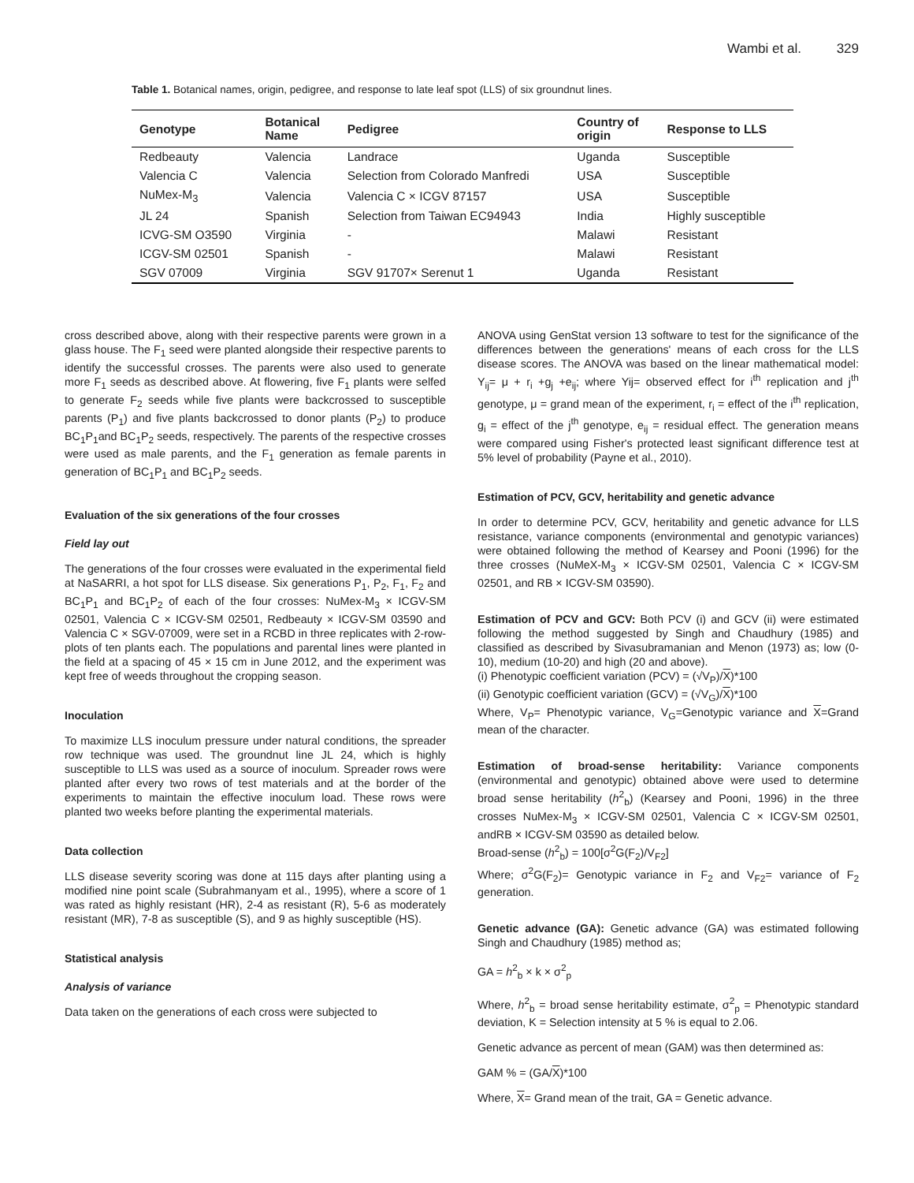Wambi et al. 329
Table 1. Botanical names, origin, pedigree, and response to late leaf spot (LLS) of six groundnut lines.
| Genotype | Botanical Name | Pedigree | Country of origin | Response to LLS |
| --- | --- | --- | --- | --- |
| Redbeauty | Valencia | Landrace | Uganda | Susceptible |
| Valencia C | Valencia | Selection from Colorado Manfredi | USA | Susceptible |
| NuMex-M<sub>3</sub> | Valencia | Valencia C × ICGV 87157 | USA | Susceptible |
| JL 24 | Spanish | Selection from Taiwan EC94943 | India | Highly susceptible |
| ICVG-SM O3590 | Virginia | - | Malawi | Resistant |
| ICGV-SM 02501 | Spanish | - | Malawi | Resistant |
| SGV 07009 | Virginia | SGV 91707× Serenut 1 | Uganda | Resistant |
cross described above, along with their respective parents were grown in a glass house. The F<sub>1</sub> seed were planted alongside their respective parents to identify the successful crosses. The parents were also used to generate more F<sub>1</sub> seeds as described above. At flowering, five F<sub>1</sub> plants were selfed to generate F<sub>2</sub> seeds while five plants were backcrossed to susceptible parents (P<sub>1</sub>) and five plants backcrossed to donor plants (P<sub>2</sub>) to produce BC<sub>1</sub>P<sub>1</sub>and BC<sub>1</sub>P<sub>2</sub> seeds, respectively. The parents of the respective crosses were used as male parents, and the F<sub>1</sub> generation as female parents in generation of BC<sub>1</sub>P<sub>1</sub> and BC<sub>1</sub>P<sub>2</sub> seeds.
Evaluation of the six generations of the four crosses
Field lay out
The generations of the four crosses were evaluated in the experimental field at NaSARRI, a hot spot for LLS disease. Six generations P<sub>1</sub>, P<sub>2</sub>, F<sub>1</sub>, F<sub>2</sub> and BC<sub>1</sub>P<sub>1</sub> and BC<sub>1</sub>P<sub>2</sub> of each of the four crosses: NuMex-M<sub>3</sub> × ICGV-SM 02501, Valencia C × ICGV-SM 02501, Redbeauty × ICGV-SM 03590 and Valencia C × SGV-07009, were set in a RCBD in three replicates with 2-row-plots of ten plants each. The populations and parental lines were planted in the field at a spacing of 45 × 15 cm in June 2012, and the experiment was kept free of weeds throughout the cropping season.
Inoculation
To maximize LLS inoculum pressure under natural conditions, the spreader row technique was used. The groundnut line JL 24, which is highly susceptible to LLS was used as a source of inoculum. Spreader rows were planted after every two rows of test materials and at the border of the experiments to maintain the effective inoculum load. These rows were planted two weeks before planting the experimental materials.
Data collection
LLS disease severity scoring was done at 115 days after planting using a modified nine point scale (Subrahmanyam et al., 1995), where a score of 1 was rated as highly resistant (HR), 2-4 as resistant (R), 5-6 as moderately resistant (MR), 7-8 as susceptible (S), and 9 as highly susceptible (HS).
Statistical analysis
Analysis of variance
Data taken on the generations of each cross were subjected to
ANOVA using GenStat version 13 software to test for the significance of the differences between the generations' means of each cross for the LLS disease scores. The ANOVA was based on the linear mathematical model: Y<sub>ij</sub>= μ + r<sub>i</sub> +g<sub>j</sub> +e<sub>ij</sub>; where Yij= observed effect for i<sup>th</sup> replication and j<sup>th</sup> genotype, μ = grand mean of the experiment, r<sub>i</sub> = effect of the i<sup>th</sup> replication, g<sub>i</sub> = effect of the j<sup>th</sup> genotype, e<sub>ij</sub> = residual effect. The generation means were compared using Fisher's protected least significant difference test at 5% level of probability (Payne et al., 2010).
Estimation of PCV, GCV, heritability and genetic advance
In order to determine PCV, GCV, heritability and genetic advance for LLS resistance, variance components (environmental and genotypic variances) were obtained following the method of Kearsey and Pooni (1996) for the three crosses (NuMeX-M<sub>3</sub> × ICGV-SM 02501, Valencia C × ICGV-SM 02501, and RB × ICGV-SM 03590).
Estimation of PCV and GCV: Both PCV (i) and GCV (ii) were estimated following the method suggested by Singh and Chaudhury (1985) and classified as described by Sivasubramanian and Menon (1973) as; low (0-10), medium (10-20) and high (20 and above).
(i) Phenotypic coefficient variation (PCV) = (√V<sub>P</sub>)/X)*100
(ii) Genotypic coefficient variation (GCV) = (√V<sub>G</sub>)/X)*100
Where, V<sub>P</sub>= Phenotypic variance, V<sub>G</sub>=Genotypic variance and X=Grand mean of the character.
Estimation of broad-sense heritability: Variance components (environmental and genotypic) obtained above were used to determine broad sense heritability (h<sup>2</sup><sub>b</sub>) (Kearsey and Pooni, 1996) in the three crosses NuMex-M<sub>3</sub> × ICGV-SM 02501, Valencia C × ICGV-SM 02501, andRB × ICGV-SM 03590 as detailed below.
Broad-sense (h<sup>2</sup><sub>b</sub>) = 100[σ<sup>2</sup>G(F<sub>2</sub>)/V<sub>F2</sub>]
Where; σ<sup>2</sup>G(F<sub>2</sub>)= Genotypic variance in F<sub>2</sub> and V<sub>F2</sub>= variance of F<sub>2</sub> generation.
Genetic advance (GA): Genetic advance (GA) was estimated following Singh and Chaudhury (1985) method as;
GA = h<sup>2</sup><sub>b</sub> × k × σ<sup>2</sup><sub>p</sub>
Where, h<sup>2</sup><sub>b</sub> = broad sense heritability estimate, σ<sup>2</sup><sub>p</sub> = Phenotypic standard deviation, K = Selection intensity at 5 % is equal to 2.06.
Genetic advance as percent of mean (GAM) was then determined as:
GAM % = (GA/X)*100
Where, X= Grand mean of the trait, GA = Genetic advance.